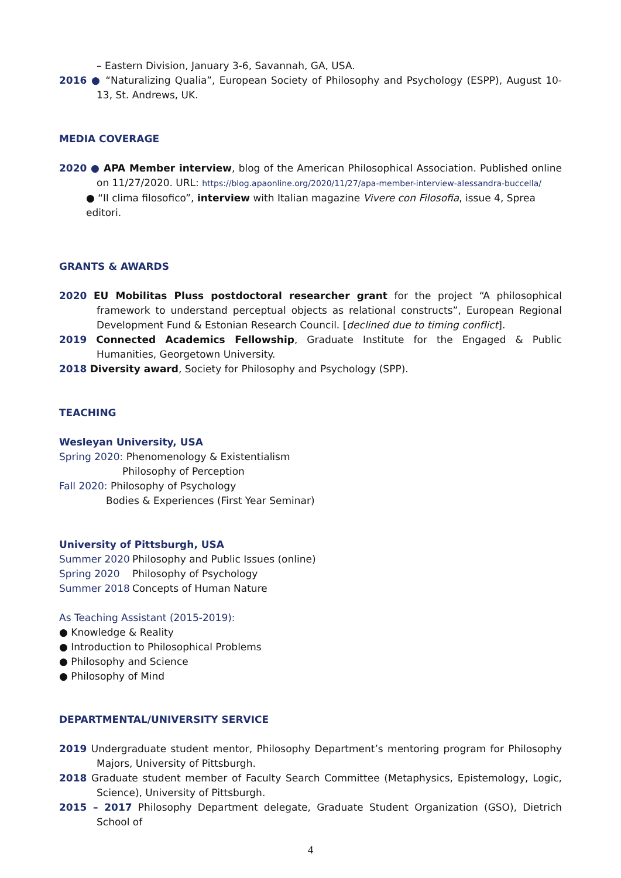– Eastern Division, January 3-6, Savannah, GA, USA.
2016 ● “Naturalizing Qualia”, European Society of Philosophy and Psychology (ESPP), August 10-13, St. Andrews, UK.
MEDIA COVERAGE
2020 ● APA Member interview, blog of the American Philosophical Association. Published online on 11/27/2020. URL: https://blog.apaonline.org/2020/11/27/apa-member-interview-alessandra-buccella/
● “Il clima filosofico”, interview with Italian magazine Vivere con Filosofia, issue 4, Sprea editori.
GRANTS & AWARDS
2020 EU Mobilitas Pluss postdoctoral researcher grant for the project “A philosophical framework to understand perceptual objects as relational constructs”, European Regional Development Fund & Estonian Research Council. [declined due to timing conflict].
2019 Connected Academics Fellowship, Graduate Institute for the Engaged & Public Humanities, Georgetown University.
2018 Diversity award, Society for Philosophy and Psychology (SPP).
TEACHING
Wesleyan University, USA
Spring 2020: Phenomenology & Existentialism
Philosophy of Perception
Fall 2020: Philosophy of Psychology
Bodies & Experiences (First Year Seminar)
University of Pittsburgh, USA
Summer 2020 Philosophy and Public Issues (online)
Spring 2020 Philosophy of Psychology
Summer 2018 Concepts of Human Nature
As Teaching Assistant (2015-2019):
● Knowledge & Reality
● Introduction to Philosophical Problems
● Philosophy and Science
● Philosophy of Mind
DEPARTMENTAL/UNIVERSITY SERVICE
2019 Undergraduate student mentor, Philosophy Department’s mentoring program for Philosophy Majors, University of Pittsburgh.
2018 Graduate student member of Faculty Search Committee (Metaphysics, Epistemology, Logic, Science), University of Pittsburgh.
2015 – 2017 Philosophy Department delegate, Graduate Student Organization (GSO), Dietrich School of
4